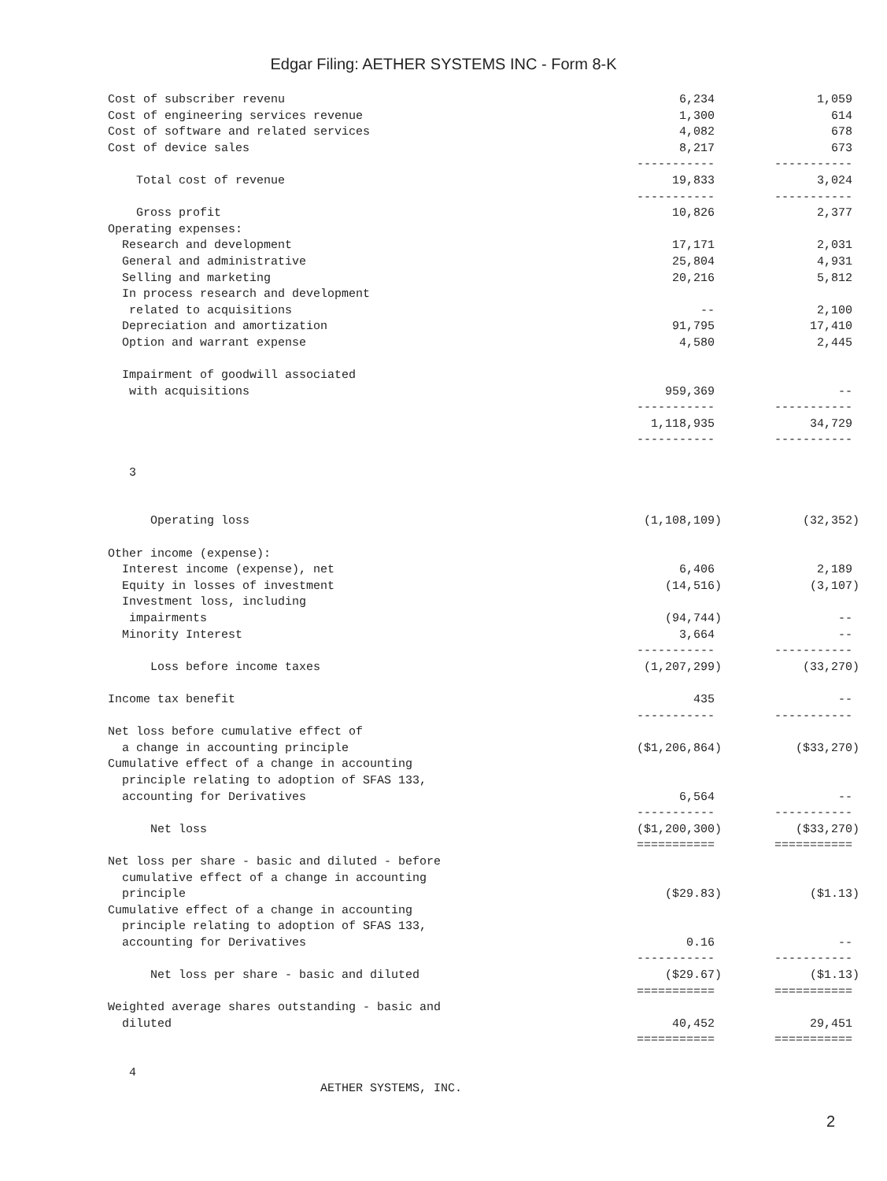Edgar Filing: AETHER SYSTEMS INC - Form 8-K
| Cost of subscriber revenu | 6,234 | 1,059 |
| Cost of engineering services revenue | 1,300 | 614 |
| Cost of software and related services | 4,082 | 678 |
| Cost of device sales | 8,217 | 673 |
| | ----------- | ----------- |
| Total cost of revenue | 19,833 | 3,024 |
| | ----------- | ----------- |
| Gross profit | 10,826 | 2,377 |
| Operating expenses: | | |
| Research and development | 17,171 | 2,031 |
| General and administrative | 25,804 | 4,931 |
| Selling and marketing | 20,216 | 5,812 |
| In process research and development | | |
| related to acquisitions | -- | 2,100 |
| Depreciation and amortization | 91,795 | 17,410 |
| Option and warrant expense | 4,580 | 2,445 |
| Impairment of goodwill associated | | |
| with acquisitions | 959,369 | -- |
| | ----------- | ----------- |
| | 1,118,935 | 34,729 |
| | ----------- | ----------- |
| 3 | | |
| Operating loss | (1,108,109) | (32,352) |
| Other income (expense): | | |
| Interest income (expense), net | 6,406 | 2,189 |
| Equity in losses of investment | (14,516) | (3,107) |
| Investment loss, including | | |
| impairments | (94,744) | -- |
| Minority Interest | 3,664 | -- |
| | ----------- | ----------- |
| Loss before income taxes | (1,207,299) | (33,270) |
| Income tax benefit | 435 | -- |
| | ----------- | ----------- |
| Net loss before cumulative effect of | | |
| a change in accounting principle | ($1,206,864) | ($33,270) |
| Cumulative effect of a change in accounting | | |
| principle relating to adoption of SFAS 133, | | |
| accounting for Derivatives | 6,564 | -- |
| | ----------- | ----------- |
| Net loss | ($1,200,300) | ($33,270) |
| | =========== | =========== |
| Net loss per share - basic and diluted - before | | |
| cumulative effect of a change in accounting | | |
| principle | ($29.83) | ($1.13) |
| Cumulative effect of a change in accounting | | |
| principle relating to adoption of SFAS 133, | | |
| accounting for Derivatives | 0.16 | -- |
| | ----------- | ----------- |
| Net loss per share - basic and diluted | ($29.67) | ($1.13) |
| | =========== | =========== |
| Weighted average shares outstanding - basic and | | |
| diluted | 40,452 | 29,451 |
| | =========== | =========== |
| 4 | | |
| AETHER SYSTEMS, INC. | | |
2